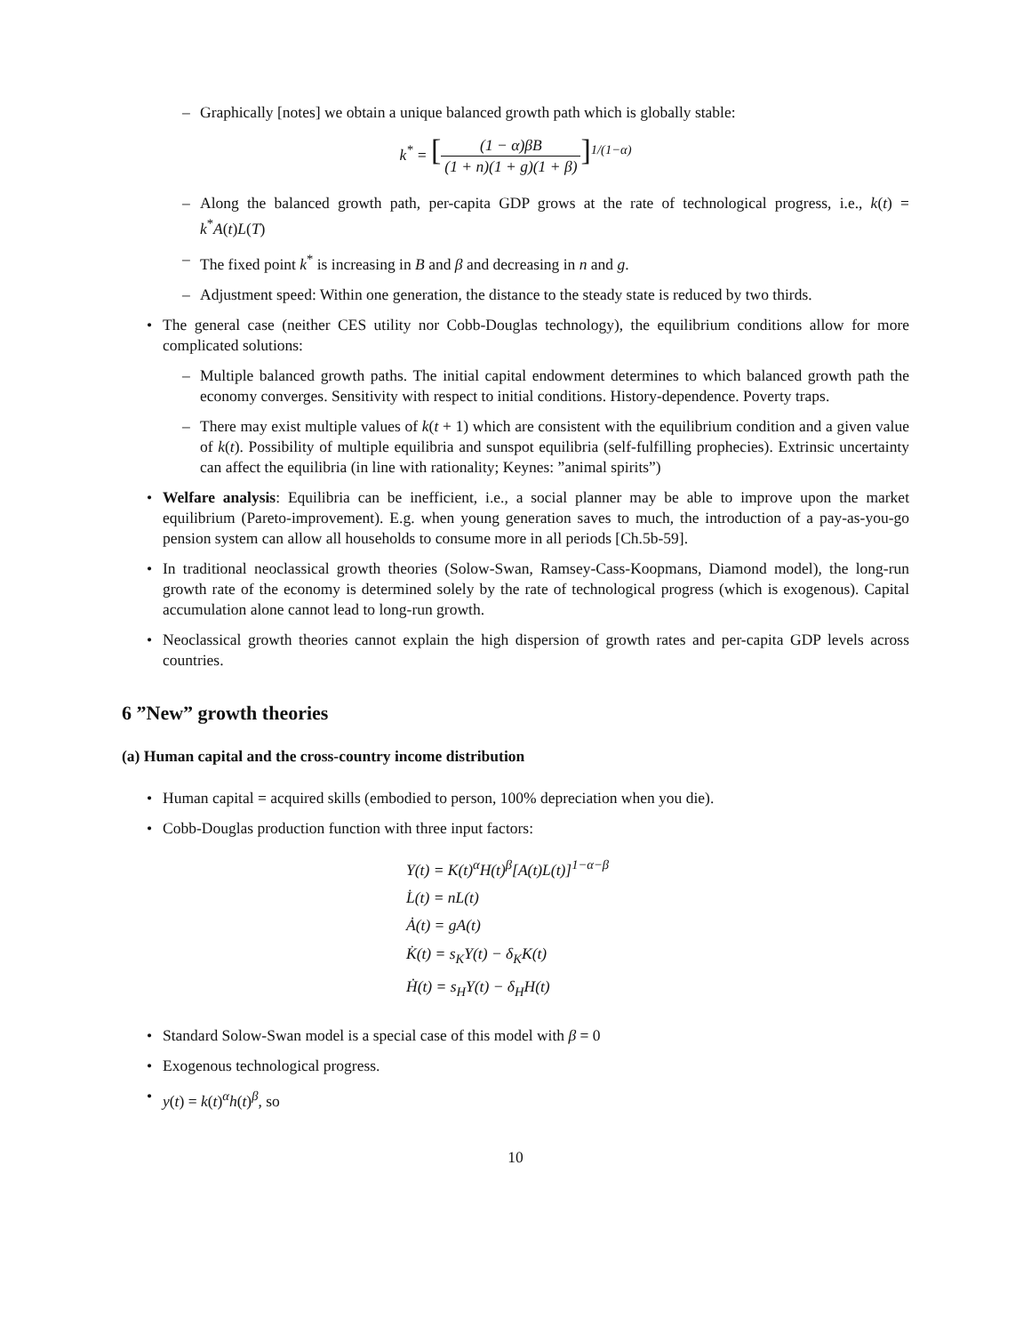– Graphically [notes] we obtain a unique balanced growth path which is globally stable:
k<sup>*</sup> = [(1 − α)βB (1 + n)(1 + g)(1 + β)]<sup>1/(1−α)</sup>
– Along the balanced growth path, per-capita GDP grows at the rate of technological progress, i.e., k(t) = k<sup>*</sup>A(t)L(T)
– The fixed point k<sup>*</sup> is increasing in B and β and decreasing in n and g.
– Adjustment speed: Within one generation, the distance to the steady state is reduced by two thirds.
• The general case (neither CES utility nor Cobb-Douglas technology), the equilibrium conditions allow for more complicated solutions:
– Multiple balanced growth paths. The initial capital endowment determines to which balanced growth path the economy converges. Sensitivity with respect to initial conditions. History-dependence. Poverty traps.
– There may exist multiple values of k(t + 1) which are consistent with the equilibrium condition and a given value of k(t). Possibility of multiple equilibria and sunspot equilibria (self-fulfilling prophecies). Extrinsic uncertainty can affect the equilibria (in line with rationality; Keynes: ”animal spirits”)
• Welfare analysis: Equilibria can be inefficient, i.e., a social planner may be able to improve upon the market equilibrium (Pareto-improvement). E.g. when young generation saves to much, the introduction of a pay-as-you-go pension system can allow all households to consume more in all periods [Ch.5b-59].
• In traditional neoclassical growth theories (Solow-Swan, Ramsey-Cass-Koopmans, Diamond model), the long-run growth rate of the economy is determined solely by the rate of technological progress (which is exogenous). Capital accumulation alone cannot lead to long-run growth.
• Neoclassical growth theories cannot explain the high dispersion of growth rates and per-capita GDP levels across countries.
6 ”New” growth theories
(a) Human capital and the cross-country income distribution
• Human capital = acquired skills (embodied to person, 100% depreciation when you die).
• Cobb-Douglas production function with three input factors:
Y(t) = K(t)<sup>α</sup>H(t)<sup>β</sup>[A(t)L(t)]<sup>1−α−β</sup>
L̇(t) = nL(t)
Ȧ(t) = gA(t)
K̇(t) = s<sub>K</sub>Y(t) − δ<sub>K</sub>K(t)
Ḣ(t) = s<sub>H</sub>Y(t) − δ<sub>H</sub>H(t)
• Standard Solow-Swan model is a special case of this model with β = 0
• Exogenous technological progress.
• y(t) = k(t)<sup>α</sup>h(t)<sup>β</sup>, so
10